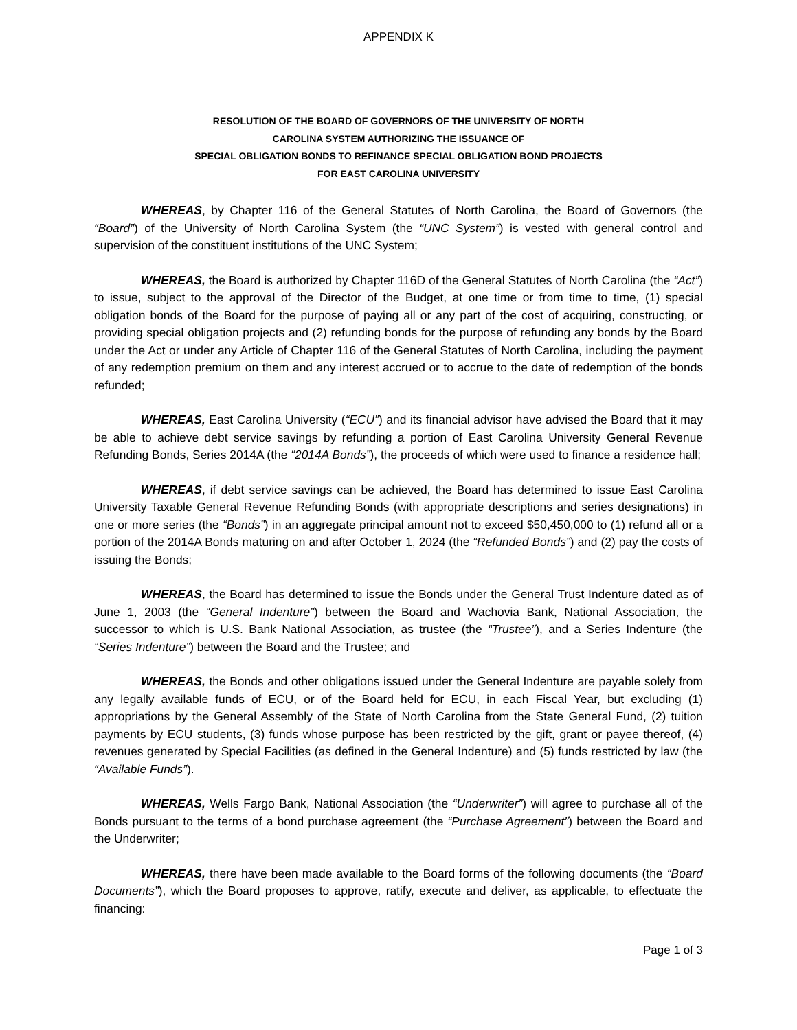APPENDIX K
RESOLUTION OF THE BOARD OF GOVERNORS OF THE UNIVERSITY OF NORTH
CAROLINA SYSTEM AUTHORIZING THE ISSUANCE OF
SPECIAL OBLIGATION BONDS TO REFINANCE SPECIAL OBLIGATION BOND PROJECTS
FOR EAST CAROLINA UNIVERSITY
WHEREAS, by Chapter 116 of the General Statutes of North Carolina, the Board of Governors (the “Board”) of the University of North Carolina System (the “UNC System”) is vested with general control and supervision of the constituent institutions of the UNC System;
WHEREAS, the Board is authorized by Chapter 116D of the General Statutes of North Carolina (the “Act”) to issue, subject to the approval of the Director of the Budget, at one time or from time to time, (1) special obligation bonds of the Board for the purpose of paying all or any part of the cost of acquiring, constructing, or providing special obligation projects and (2) refunding bonds for the purpose of refunding any bonds by the Board under the Act or under any Article of Chapter 116 of the General Statutes of North Carolina, including the payment of any redemption premium on them and any interest accrued or to accrue to the date of redemption of the bonds refunded;
WHEREAS, East Carolina University (“ECU”) and its financial advisor have advised the Board that it may be able to achieve debt service savings by refunding a portion of East Carolina University General Revenue Refunding Bonds, Series 2014A (the “2014A Bonds”), the proceeds of which were used to finance a residence hall;
WHEREAS, if debt service savings can be achieved, the Board has determined to issue East Carolina University Taxable General Revenue Refunding Bonds (with appropriate descriptions and series designations) in one or more series (the “Bonds”) in an aggregate principal amount not to exceed $50,450,000 to (1) refund all or a portion of the 2014A Bonds maturing on and after October 1, 2024 (the “Refunded Bonds”) and (2) pay the costs of issuing the Bonds;
WHEREAS, the Board has determined to issue the Bonds under the General Trust Indenture dated as of June 1, 2003 (the “General Indenture”) between the Board and Wachovia Bank, National Association, the successor to which is U.S. Bank National Association, as trustee (the “Trustee”), and a Series Indenture (the “Series Indenture”) between the Board and the Trustee; and
WHEREAS, the Bonds and other obligations issued under the General Indenture are payable solely from any legally available funds of ECU, or of the Board held for ECU, in each Fiscal Year, but excluding (1) appropriations by the General Assembly of the State of North Carolina from the State General Fund, (2) tuition payments by ECU students, (3) funds whose purpose has been restricted by the gift, grant or payee thereof, (4) revenues generated by Special Facilities (as defined in the General Indenture) and (5) funds restricted by law (the “Available Funds”).
WHEREAS, Wells Fargo Bank, National Association (the “Underwriter”) will agree to purchase all of the Bonds pursuant to the terms of a bond purchase agreement (the “Purchase Agreement”) between the Board and the Underwriter;
WHEREAS, there have been made available to the Board forms of the following documents (the “Board Documents”), which the Board proposes to approve, ratify, execute and deliver, as applicable, to effectuate the financing:
Page 1 of 3